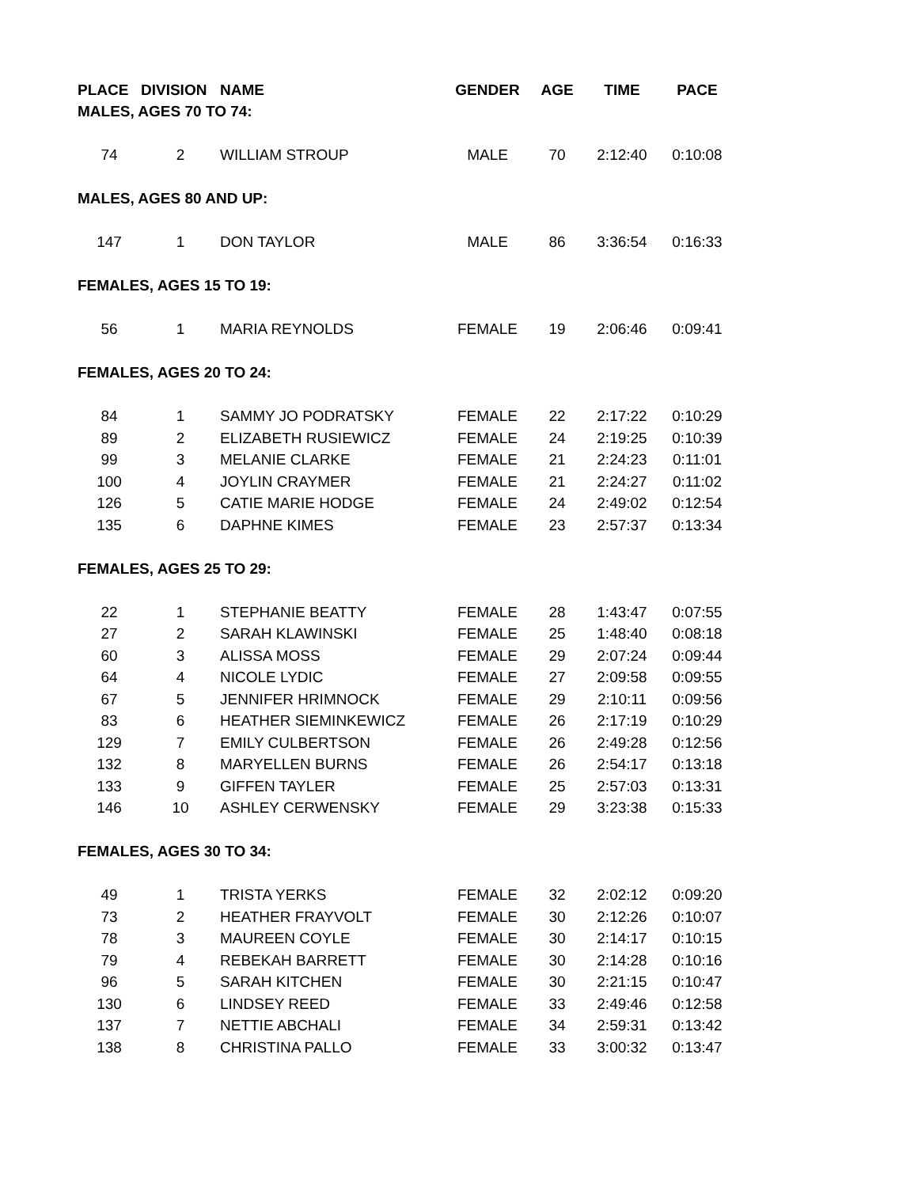| PLACE | DIVISION | NAME | GENDER | AGE | TIME | PACE |
| --- | --- | --- | --- | --- | --- | --- |
| MALES, AGES 70 TO 74: | | | | | | |
| 74 | 2 | WILLIAM STROUP | MALE | 70 | 2:12:40 | 0:10:08 |
| MALES, AGES 80 AND UP: | | | | | | |
| 147 | 1 | DON TAYLOR | MALE | 86 | 3:36:54 | 0:16:33 |
| FEMALES, AGES 15 TO 19: | | | | | | |
| 56 | 1 | MARIA REYNOLDS | FEMALE | 19 | 2:06:46 | 0:09:41 |
| FEMALES, AGES 20 TO 24: | | | | | | |
| 84 | 1 | SAMMY JO PODRATSKY | FEMALE | 22 | 2:17:22 | 0:10:29 |
| 89 | 2 | ELIZABETH RUSIEWICZ | FEMALE | 24 | 2:19:25 | 0:10:39 |
| 99 | 3 | MELANIE CLARKE | FEMALE | 21 | 2:24:23 | 0:11:01 |
| 100 | 4 | JOYLIN CRAYMER | FEMALE | 21 | 2:24:27 | 0:11:02 |
| 126 | 5 | CATIE MARIE HODGE | FEMALE | 24 | 2:49:02 | 0:12:54 |
| 135 | 6 | DAPHNE KIMES | FEMALE | 23 | 2:57:37 | 0:13:34 |
| FEMALES, AGES 25 TO 29: | | | | | | |
| 22 | 1 | STEPHANIE BEATTY | FEMALE | 28 | 1:43:47 | 0:07:55 |
| 27 | 2 | SARAH KLAWINSKI | FEMALE | 25 | 1:48:40 | 0:08:18 |
| 60 | 3 | ALISSA MOSS | FEMALE | 29 | 2:07:24 | 0:09:44 |
| 64 | 4 | NICOLE LYDIC | FEMALE | 27 | 2:09:58 | 0:09:55 |
| 67 | 5 | JENNIFER HRIMNOCK | FEMALE | 29 | 2:10:11 | 0:09:56 |
| 83 | 6 | HEATHER SIEMINKEWICZ | FEMALE | 26 | 2:17:19 | 0:10:29 |
| 129 | 7 | EMILY CULBERTSON | FEMALE | 26 | 2:49:28 | 0:12:56 |
| 132 | 8 | MARYELLEN BURNS | FEMALE | 26 | 2:54:17 | 0:13:18 |
| 133 | 9 | GIFFEN TAYLER | FEMALE | 25 | 2:57:03 | 0:13:31 |
| 146 | 10 | ASHLEY CERWENSKY | FEMALE | 29 | 3:23:38 | 0:15:33 |
| FEMALES, AGES 30 TO 34: | | | | | | |
| 49 | 1 | TRISTA YERKS | FEMALE | 32 | 2:02:12 | 0:09:20 |
| 73 | 2 | HEATHER FRAYVOLT | FEMALE | 30 | 2:12:26 | 0:10:07 |
| 78 | 3 | MAUREEN COYLE | FEMALE | 30 | 2:14:17 | 0:10:15 |
| 79 | 4 | REBEKAH BARRETT | FEMALE | 30 | 2:14:28 | 0:10:16 |
| 96 | 5 | SARAH KITCHEN | FEMALE | 30 | 2:21:15 | 0:10:47 |
| 130 | 6 | LINDSEY REED | FEMALE | 33 | 2:49:46 | 0:12:58 |
| 137 | 7 | NETTIE ABCHALI | FEMALE | 34 | 2:59:31 | 0:13:42 |
| 138 | 8 | CHRISTINA PALLO | FEMALE | 33 | 3:00:32 | 0:13:47 |